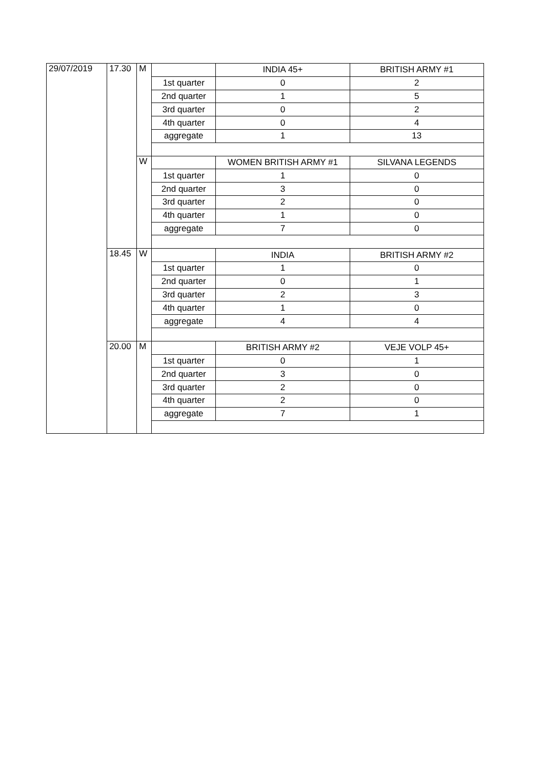| 29/07/2019 | 17.30 | M | | INDIA 45+ | BRITISH ARMY #1 |
| | | | 1st quarter | 0 | 2 |
| | | | 2nd quarter | 1 | 5 |
| | | | 3rd quarter | 0 | 2 |
| | | | 4th quarter | 0 | 4 |
| | | | aggregate | 1 | 13 |
| | | W | | WOMEN BRITISH ARMY #1 | SILVANA LEGENDS |
| | | | 1st quarter | 1 | 0 |
| | | | 2nd quarter | 3 | 0 |
| | | | 3rd quarter | 2 | 0 |
| | | | 4th quarter | 1 | 0 |
| | | | aggregate | 7 | 0 |
| | 18.45 | W | | INDIA | BRITISH ARMY #2 |
| | | | 1st quarter | 1 | 0 |
| | | | 2nd quarter | 0 | 1 |
| | | | 3rd quarter | 2 | 3 |
| | | | 4th quarter | 1 | 0 |
| | | | aggregate | 4 | 4 |
| | 20.00 | M | | BRITISH ARMY #2 | VEJE VOLP 45+ |
| | | | 1st quarter | 0 | 1 |
| | | | 2nd quarter | 3 | 0 |
| | | | 3rd quarter | 2 | 0 |
| | | | 4th quarter | 2 | 0 |
| | | | aggregate | 7 | 1 |